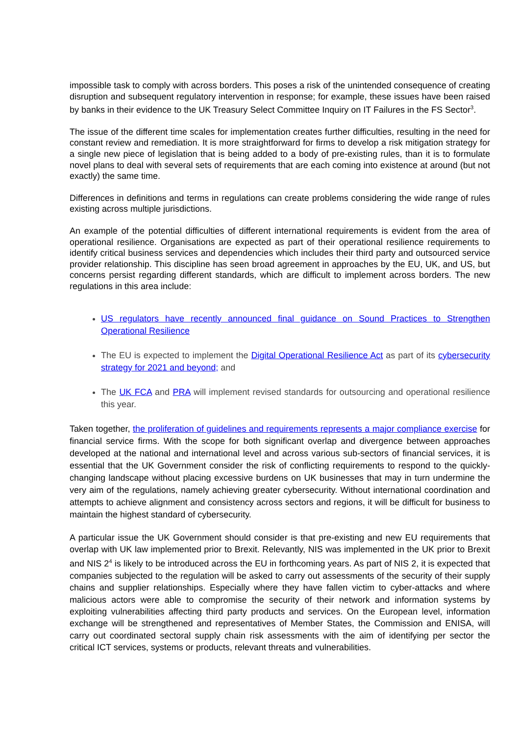impossible task to comply with across borders. This poses a risk of the unintended consequence of creating disruption and subsequent regulatory intervention in response; for example, these issues have been raised by banks in their evidence to the UK Treasury Select Committee Inquiry on IT Failures in the FS Sector<sup>3</sup>.
The issue of the different time scales for implementation creates further difficulties, resulting in the need for constant review and remediation. It is more straightforward for firms to develop a risk mitigation strategy for a single new piece of legislation that is being added to a body of pre-existing rules, than it is to formulate novel plans to deal with several sets of requirements that are each coming into existence at around (but not exactly) the same time.
Differences in definitions and terms in regulations can create problems considering the wide range of rules existing across multiple jurisdictions.
An example of the potential difficulties of different international requirements is evident from the area of operational resilience. Organisations are expected as part of their operational resilience requirements to identify critical business services and dependencies which includes their third party and outsourced service provider relationship. This discipline has seen broad agreement in approaches by the EU, UK, and US, but concerns persist regarding different standards, which are difficult to implement across borders. The new regulations in this area include:
US regulators have recently announced final guidance on Sound Practices to Strengthen Operational Resilience
The EU is expected to implement the Digital Operational Resilience Act as part of its cybersecurity strategy for 2021 and beyond; and
The UK FCA and PRA will implement revised standards for outsourcing and operational resilience this year.
Taken together, the proliferation of guidelines and requirements represents a major compliance exercise for financial service firms. With the scope for both significant overlap and divergence between approaches developed at the national and international level and across various sub-sectors of financial services, it is essential that the UK Government consider the risk of conflicting requirements to respond to the quickly-changing landscape without placing excessive burdens on UK businesses that may in turn undermine the very aim of the regulations, namely achieving greater cybersecurity. Without international coordination and attempts to achieve alignment and consistency across sectors and regions, it will be difficult for business to maintain the highest standard of cybersecurity.
A particular issue the UK Government should consider is that pre-existing and new EU requirements that overlap with UK law implemented prior to Brexit. Relevantly, NIS was implemented in the UK prior to Brexit and NIS 2<sup>4</sup> is likely to be introduced across the EU in forthcoming years. As part of NIS 2, it is expected that companies subjected to the regulation will be asked to carry out assessments of the security of their supply chains and supplier relationships. Especially where they have fallen victim to cyber-attacks and where malicious actors were able to compromise the security of their network and information systems by exploiting vulnerabilities affecting third party products and services. On the European level, information exchange will be strengthened and representatives of Member States, the Commission and ENISA, will carry out coordinated sectoral supply chain risk assessments with the aim of identifying per sector the critical ICT services, systems or products, relevant threats and vulnerabilities.